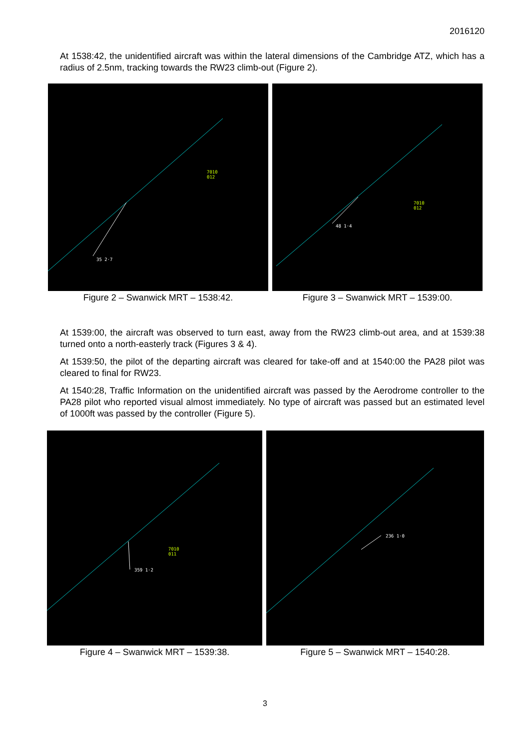2016120
At 1538:42, the unidentified aircraft was within the lateral dimensions of the Cambridge ATZ, which has a radius of 2.5nm, tracking towards the RW23 climb-out (Figure 2).
7010
012
35 2·7
Figure 2 – Swanwick MRT – 1538:42.
7010
012
48 1·4
Figure 3 – Swanwick MRT – 1539:00.
At 1539:00, the aircraft was observed to turn east, away from the RW23 climb-out area, and at 1539:38 turned onto a north-easterly track (Figures 3 & 4).
At 1539:50, the pilot of the departing aircraft was cleared for take-off and at 1540:00 the PA28 pilot was cleared to final for RW23.
At 1540:28, Traffic Information on the unidentified aircraft was passed by the Aerodrome controller to the PA28 pilot who reported visual almost immediately. No type of aircraft was passed but an estimated level of 1000ft was passed by the controller (Figure 5).
7010
011
359 1·2
Figure 4 – Swanwick MRT – 1539:38.
236 1·0
Figure 5 – Swanwick MRT – 1540:28.
3